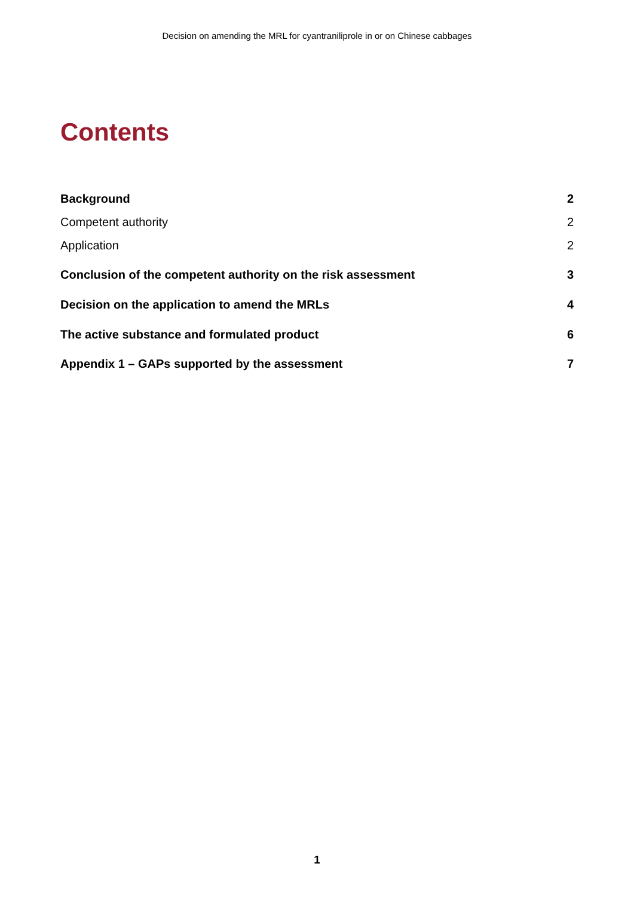Decision on amending the MRL for cyantraniliprole in or on Chinese cabbages
Contents
Background 2
Competent authority 2
Application 2
Conclusion of the competent authority on the risk assessment 3
Decision on the application to amend the MRLs 4
The active substance and formulated product 6
Appendix 1 – GAPs supported by the assessment 7
1